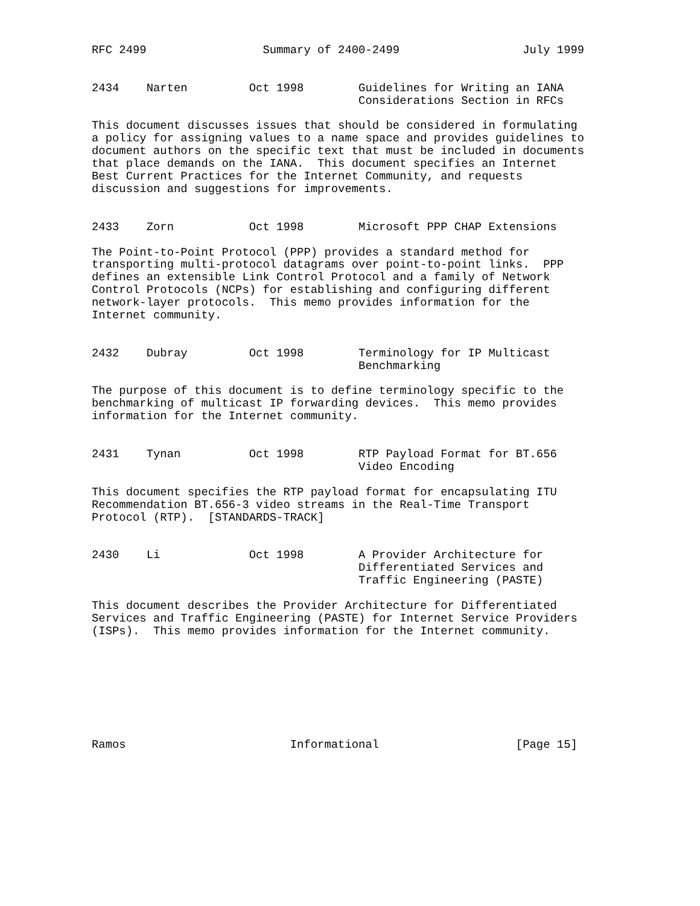RFC 2499                 Summary of 2400-2499                  July 1999


2434    Narten         Oct 1998        Guidelines for Writing an IANA
                                       Considerations Section in RFCs

This document discusses issues that should be considered in formulating
a policy for assigning values to a name space and provides guidelines to
document authors on the specific text that must be included in documents
that place demands on the IANA.  This document specifies an Internet
Best Current Practices for the Internet Community, and requests
discussion and suggestions for improvements.


2433    Zorn           Oct 1998        Microsoft PPP CHAP Extensions

The Point-to-Point Protocol (PPP) provides a standard method for
transporting multi-protocol datagrams over point-to-point links.  PPP
defines an extensible Link Control Protocol and a family of Network
Control Protocols (NCPs) for establishing and configuring different
network-layer protocols.  This memo provides information for the
Internet community.


2432    Dubray         Oct 1998        Terminology for IP Multicast
                                       Benchmarking

The purpose of this document is to define terminology specific to the
benchmarking of multicast IP forwarding devices.  This memo provides
information for the Internet community.


2431    Tynan          Oct 1998        RTP Payload Format for BT.656
                                       Video Encoding

This document specifies the RTP payload format for encapsulating ITU
Recommendation BT.656-3 video streams in the Real-Time Transport
Protocol (RTP).  [STANDARDS-TRACK]


2430    Li             Oct 1998        A Provider Architecture for
                                       Differentiated Services and
                                       Traffic Engineering (PASTE)

This document describes the Provider Architecture for Differentiated
Services and Traffic Engineering (PASTE) for Internet Service Providers
(ISPs).  This memo provides information for the Internet community.








Ramos                        Informational                    [Page 15]